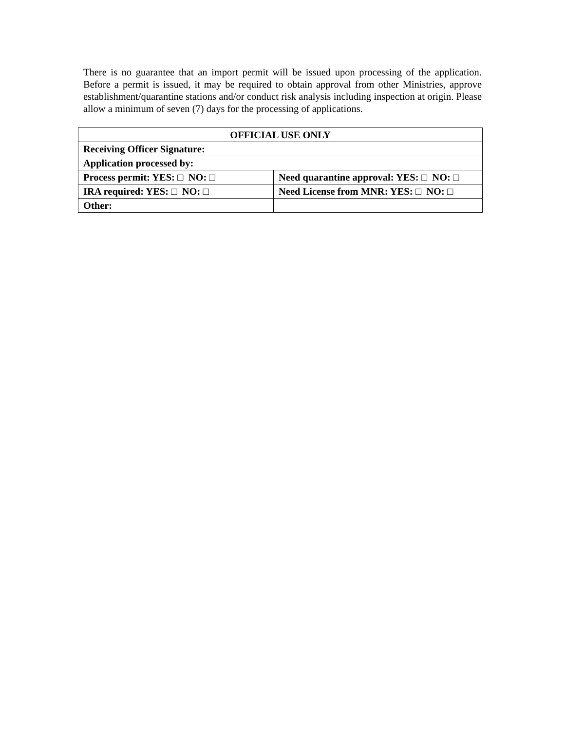There is no guarantee that an import permit will be issued upon processing of the application. Before a permit is issued, it may be required to obtain approval from other Ministries, approve establishment/quarantine stations and/or conduct risk analysis including inspection at origin. Please allow a minimum of seven (7) days for the processing of applications.
| OFFICIAL USE ONLY | |
| --- | --- |
| Receiving Officer Signature: | |
| Application processed by: | |
| Process permit: YES: □ NO: □ | Need quarantine approval: YES: □ NO: □ |
| IRA required: YES: □ NO: □ | Need License from MNR: YES: □ NO: □ |
| Other: | |